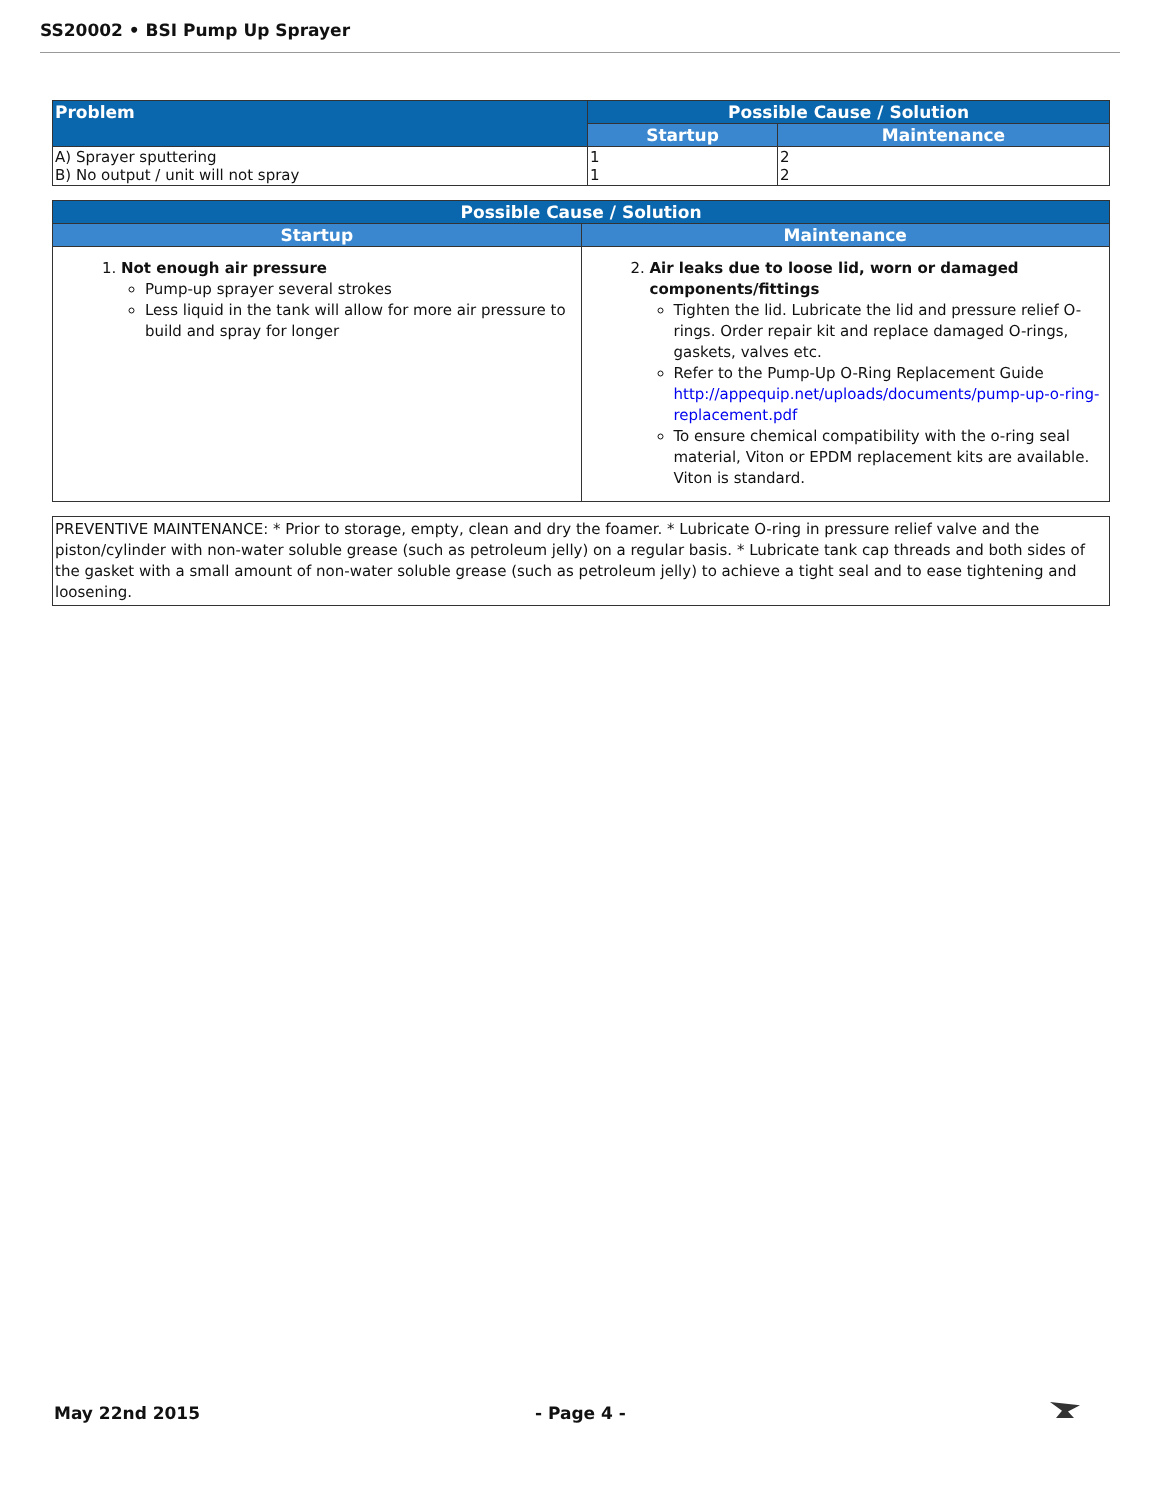SS20002 • BSI Pump Up Sprayer
| Problem | Possible Cause / Solution | |
| --- | --- | --- |
| | Startup | Maintenance |
| A) Sprayer sputtering B) No output / unit will not spray | 1 1 | 2 2 |
| Possible Cause / Solution | |
| --- | --- |
| Startup | Maintenance |
| 1. Not enough air pressure Pump-up sprayer several strokes Less liquid in the tank will allow for more air pressure to build and spray for longer | 2. Air leaks due to loose lid, worn or damaged components/fittings Tighten the lid. Lubricate the lid and pressure relief O-rings. Order repair kit and replace damaged O-rings, gaskets, valves etc. Refer to the Pump-Up O-Ring Replacement Guide http://appequip.net/uploads/documents/pump-up-o-ring-replacement.pdf To ensure chemical compatibility with the o-ring seal material, Viton or EPDM replacement kits are available. Viton is standard. |
PREVENTIVE MAINTENANCE: * Prior to storage, empty, clean and dry the foamer. * Lubricate O-ring in pressure relief valve and the piston/cylinder with non-water soluble grease (such as petroleum jelly) on a regular basis. * Lubricate tank cap threads and both sides of the gasket with a small amount of non-water soluble grease (such as petroleum jelly) to achieve a tight seal and to ease tightening and loosening.
May 22nd 2015 - Page 4 -